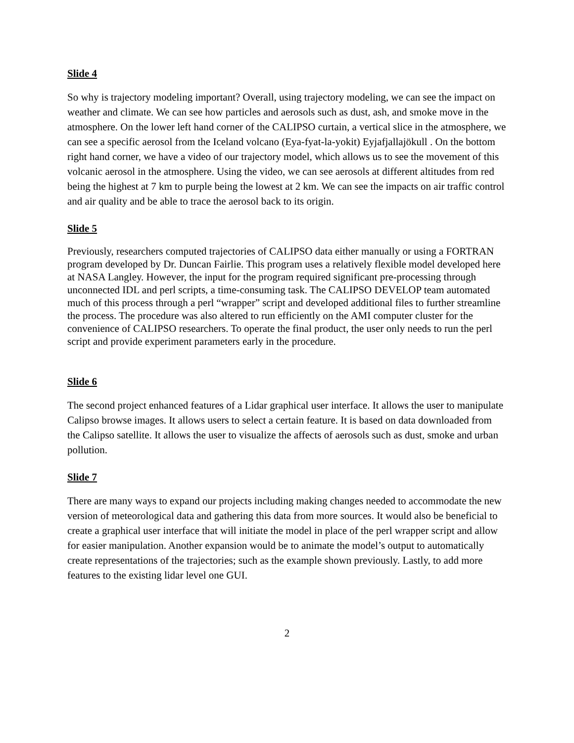Slide 4
So why is trajectory modeling important? Overall, using trajectory modeling, we can see the impact on weather and climate. We can see how particles and aerosols such as dust, ash, and smoke move in the atmosphere. On the lower left hand corner of the CALIPSO curtain, a vertical slice in the atmosphere, we can see a specific aerosol from the Iceland volcano (Eya-fyat-la-yokit) Eyjafjallajökull . On the bottom right hand corner, we have a video of our trajectory model, which allows us to see the movement of this volcanic aerosol in the atmosphere. Using the video, we can see aerosols at different altitudes from red being the highest at 7 km to purple being the lowest at 2 km. We can see the impacts on air traffic control and air quality and be able to trace the aerosol back to its origin.
Slide 5
Previously, researchers computed trajectories of CALIPSO data either manually or using a FORTRAN program developed by Dr. Duncan Fairlie. This program uses a relatively flexible model developed here at NASA Langley. However, the input for the program required significant pre-processing through unconnected IDL and perl scripts, a time-consuming task. The CALIPSO DEVELOP team automated much of this process through a perl “wrapper” script and developed additional files to further streamline the process. The procedure was also altered to run efficiently on the AMI computer cluster for the convenience of CALIPSO researchers. To operate the final product, the user only needs to run the perl script and provide experiment parameters early in the procedure.
Slide 6
The second project enhanced features of a Lidar graphical user interface. It allows the user to manipulate Calipso browse images. It allows users to select a certain feature. It is based on data downloaded from the Calipso satellite. It allows the user to visualize the affects of aerosols such as dust, smoke and urban pollution.
Slide 7
There are many ways to expand our projects including making changes needed to accommodate the new version of meteorological data and gathering this data from more sources. It would also be beneficial to create a graphical user interface that will initiate the model in place of the perl wrapper script and allow for easier manipulation. Another expansion would be to animate the model’s output to automatically create representations of the trajectories; such as the example shown previously. Lastly, to add more features to the existing lidar level one GUI.
2